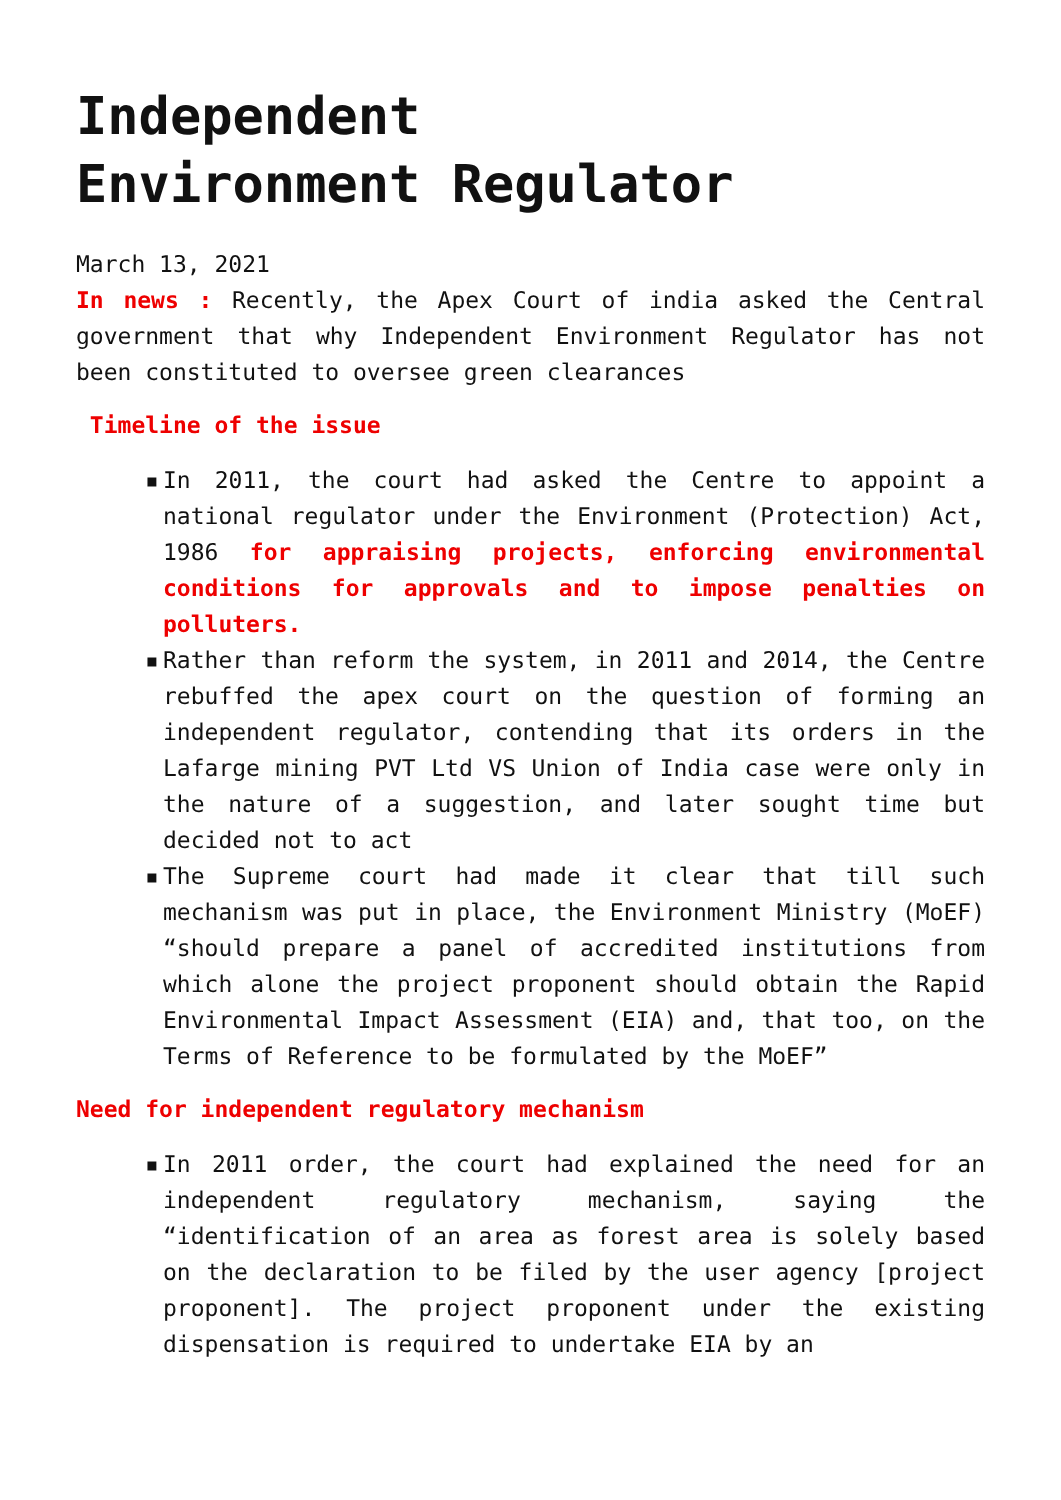Independent Environment Regulator
March 13, 2021
In news : Recently, the Apex Court of india asked the Central government that why Independent Environment Regulator has not been constituted to oversee green clearances
Timeline of the issue
▪ In 2011, the court had asked the Centre to appoint a national regulator under the Environment (Protection) Act, 1986 for appraising projects, enforcing environmental conditions for approvals and to impose penalties on polluters.
▪ Rather than reform the system, in 2011 and 2014, the Centre rebuffed the apex court on the question of forming an independent regulator, contending that its orders in the Lafarge mining PVT Ltd VS Union of India case were only in the nature of a suggestion, and later sought time but decided not to act
▪ The Supreme court had made it clear that till such mechanism was put in place, the Environment Ministry (MoEF) “should prepare a panel of accredited institutions from which alone the project proponent should obtain the Rapid Environmental Impact Assessment (EIA) and, that too, on the Terms of Reference to be formulated by the MoEF”
Need for independent regulatory mechanism
▪ In 2011 order, the court had explained the need for an independent regulatory mechanism, saying the “identification of an area as forest area is solely based on the declaration to be filed by the user agency [project proponent]. The project proponent under the existing dispensation is required to undertake EIA by an